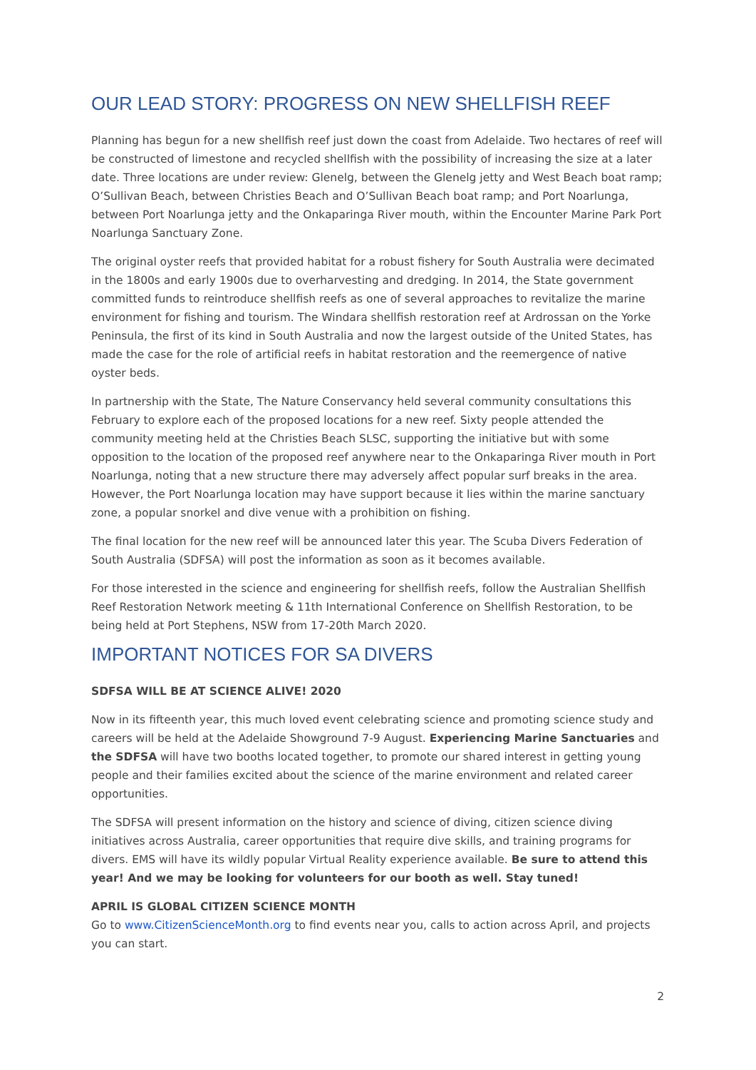OUR LEAD STORY: PROGRESS ON NEW SHELLFISH REEF
Planning has begun for a new shellfish reef just down the coast from Adelaide. Two hectares of reef will be constructed of limestone and recycled shellfish with the possibility of increasing the size at a later date. Three locations are under review: Glenelg, between the Glenelg jetty and West Beach boat ramp; O’Sullivan Beach, between Christies Beach and O’Sullivan Beach boat ramp; and Port Noarlunga, between Port Noarlunga jetty and the Onkaparinga River mouth, within the Encounter Marine Park Port Noarlunga Sanctuary Zone.
The original oyster reefs that provided habitat for a robust fishery for South Australia were decimated in the 1800s and early 1900s due to overharvesting and dredging. In 2014, the State government committed funds to reintroduce shellfish reefs as one of several approaches to revitalize the marine environment for fishing and tourism. The Windara shellfish restoration reef at Ardrossan on the Yorke Peninsula, the first of its kind in South Australia and now the largest outside of the United States, has made the case for the role of artificial reefs in habitat restoration and the reemergence of native oyster beds.
In partnership with the State, The Nature Conservancy held several community consultations this February to explore each of the proposed locations for a new reef. Sixty people attended the community meeting held at the Christies Beach SLSC, supporting the initiative but with some opposition to the location of the proposed reef anywhere near to the Onkaparinga River mouth in Port Noarlunga, noting that a new structure there may adversely affect popular surf breaks in the area. However, the Port Noarlunga location may have support because it lies within the marine sanctuary zone, a popular snorkel and dive venue with a prohibition on fishing.
The final location for the new reef will be announced later this year. The Scuba Divers Federation of South Australia (SDFSA) will post the information as soon as it becomes available.
For those interested in the science and engineering for shellfish reefs, follow the Australian Shellfish Reef Restoration Network meeting & 11th International Conference on Shellfish Restoration, to be being held at Port Stephens, NSW from 17-20th March 2020.
IMPORTANT NOTICES FOR SA DIVERS
SDFSA WILL BE AT SCIENCE ALIVE! 2020
Now in its fifteenth year, this much loved event celebrating science and promoting science study and careers will be held at the Adelaide Showground 7-9 August. Experiencing Marine Sanctuaries and the SDFSA will have two booths located together, to promote our shared interest in getting young people and their families excited about the science of the marine environment and related career opportunities.
The SDFSA will present information on the history and science of diving, citizen science diving initiatives across Australia, career opportunities that require dive skills, and training programs for divers. EMS will have its wildly popular Virtual Reality experience available. Be sure to attend this year! And we may be looking for volunteers for our booth as well. Stay tuned!
APRIL IS GLOBAL CITIZEN SCIENCE MONTH
Go to www.CitizenScienceMonth.org to find events near you, calls to action across April, and projects you can start.
2